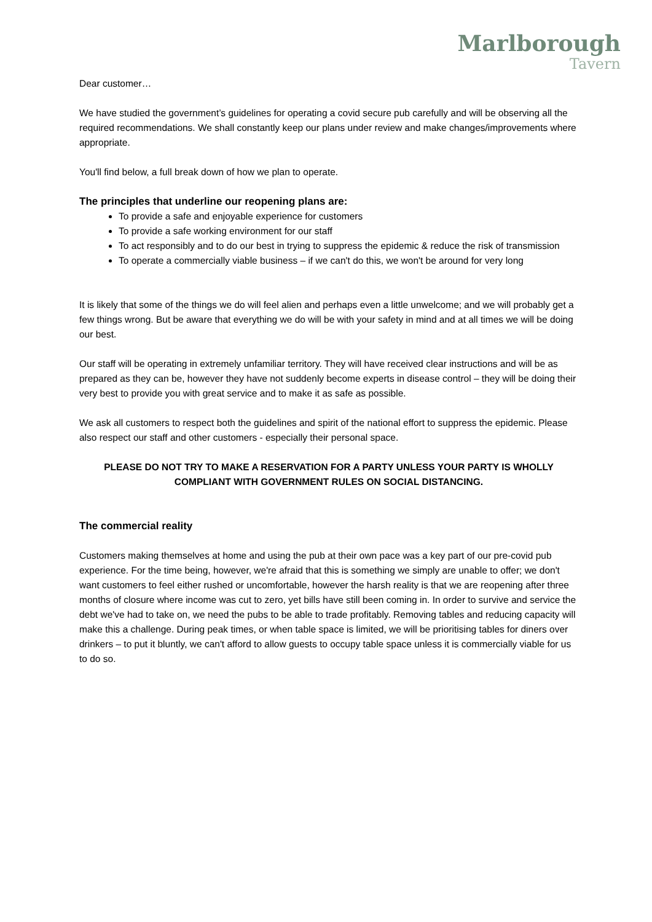Marlborough
Tavern
Dear customer…
We have studied the government’s guidelines for operating a covid secure pub carefully and will be observing all the required recommendations. We shall constantly keep our plans under review and make changes/improvements where appropriate.
You'll find below, a full break down of how we plan to operate.
The principles that underline our reopening plans are:
To provide a safe and enjoyable experience for customers
To provide a safe working environment for our staff
To act responsibly and to do our best in trying to suppress the epidemic & reduce the risk of transmission
To operate a commercially viable business – if we can't do this, we won't be around for very long
It is likely that some of the things we do will feel alien and perhaps even a little unwelcome; and we will probably get a few things wrong. But be aware that everything we do will be with your safety in mind and at all times we will be doing our best.
Our staff will be operating in extremely unfamiliar territory. They will have received clear instructions and will be as prepared as they can be, however they have not suddenly become experts in disease control – they will be doing their very best to provide you with great service and to make it as safe as possible.
We ask all customers to respect both the guidelines and spirit of the national effort to suppress the epidemic. Please also respect our staff and other customers - especially their personal space.
PLEASE DO NOT TRY TO MAKE A RESERVATION FOR A PARTY UNLESS YOUR PARTY IS WHOLLY COMPLIANT WITH GOVERNMENT RULES ON SOCIAL DISTANCING.
The commercial reality
Customers making themselves at home and using the pub at their own pace was a key part of our pre-covid pub experience. For the time being, however, we're afraid that this is something we simply are unable to offer; we don't want customers to feel either rushed or uncomfortable, however the harsh reality is that we are reopening after three months of closure where income was cut to zero, yet bills have still been coming in. In order to survive and service the debt we've had to take on, we need the pubs to be able to trade profitably. Removing tables and reducing capacity will make this a challenge. During peak times, or when table space is limited, we will be prioritising tables for diners over drinkers – to put it bluntly, we can't afford to allow guests to occupy table space unless it is commercially viable for us to do so.